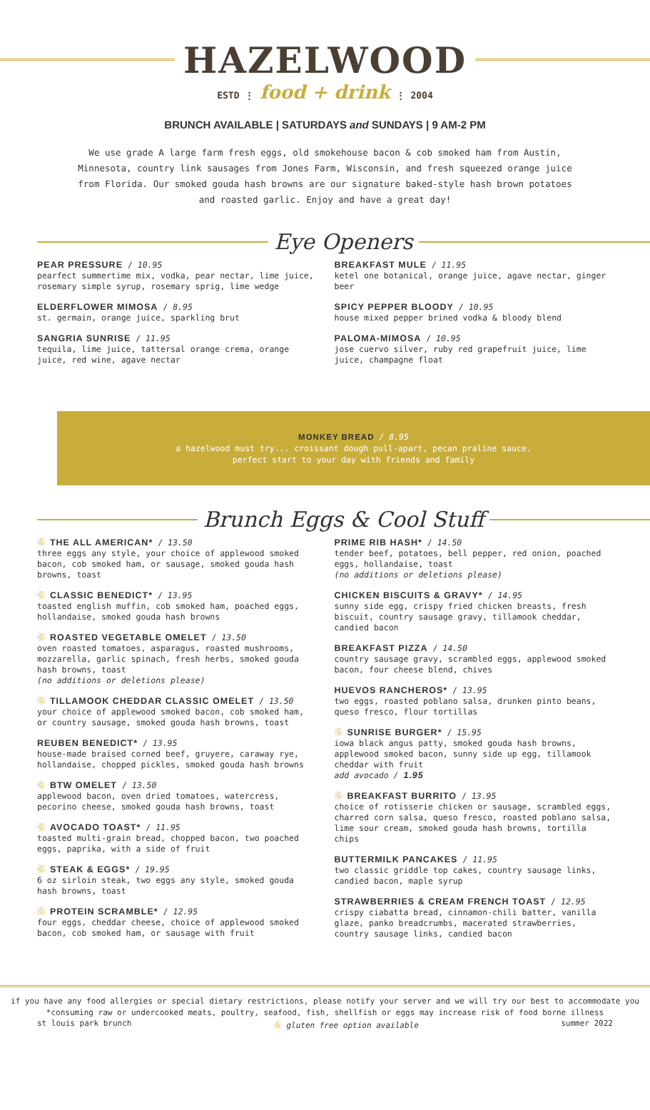HAZELWOOD
ESTD ⋮ food + drink ⋮ 2004
BRUNCH AVAILABLE | SATURDAYS and SUNDAYS | 9 AM-2 PM
We use grade A large farm fresh eggs, old smokehouse bacon & cob smoked ham from Austin, Minnesota, country link sausages from Jones Farm, Wisconsin, and fresh squeezed orange juice from Florida. Our smoked gouda hash browns are our signature baked-style hash brown potatoes and roasted garlic. Enjoy and have a great day!
Eye Openers
PEAR PRESSURE / 10.95
pearfect summertime mix, vodka, pear nectar, lime juice, rosemary simple syrup, rosemary sprig, lime wedge
ELDERFLOWER MIMOSA / 8.95
st. germain, orange juice, sparkling brut
SANGRIA SUNRISE / 11.95
tequila, lime juice, tattersal orange crema, orange juice, red wine, agave nectar
BREAKFAST MULE / 11.95
ketel one botanical, orange juice, agave nectar, ginger beer
SPICY PEPPER BLOODY / 10.95
house mixed pepper brined vodka & bloody blend
PALOMA-MIMOSA / 10.95
jose cuervo silver, ruby red grapefruit juice, lime juice, champagne float
MONKEY BREAD / 8.95
a hazelwood must try... croissant dough pull-apart, pecan praline sauce.
perfect start to your day with friends and family
Brunch Eggs & Cool Stuff
Ⓖ THE ALL AMERICAN* / 13.50
three eggs any style, your choice of applewood smoked bacon, cob smoked ham, or sausage, smoked gouda hash browns, toast
Ⓖ CLASSIC BENEDICT* / 13.95
toasted english muffin, cob smoked ham, poached eggs, hollandaise, smoked gouda hash browns
Ⓖ ROASTED VEGETABLE OMELET / 13.50
oven roasted tomatoes, asparagus, roasted mushrooms, mozzarella, garlic spinach, fresh herbs, smoked gouda hash browns, toast
(no additions or deletions please)
Ⓖ TILLAMOOK CHEDDAR CLASSIC OMELET / 13.50
your choice of applewood smoked bacon, cob smoked ham, or country sausage, smoked gouda hash browns, toast
REUBEN BENEDICT* / 13.95
house-made braised corned beef, gruyere, caraway rye, hollandaise, chopped pickles, smoked gouda hash browns
Ⓖ BTW OMELET / 13.50
applewood bacon, oven dried tomatoes, watercress, pecorino cheese, smoked gouda hash browns, toast
Ⓖ AVOCADO TOAST* / 11.95
toasted multi-grain bread, chopped bacon, two poached eggs, paprika, with a side of fruit
Ⓖ STEAK & EGGS* / 19.95
6 oz sirloin steak, two eggs any style, smoked gouda hash browns, toast
Ⓖ PROTEIN SCRAMBLE* / 12.95
four eggs, cheddar cheese, choice of applewood smoked bacon, cob smoked ham, or sausage with fruit
PRIME RIB HASH* / 14.50
tender beef, potatoes, bell pepper, red onion, poached eggs, hollandaise, toast
(no additions or deletions please)
CHICKEN BISCUITS & GRAVY* / 14.95
sunny side egg, crispy fried chicken breasts, fresh biscuit, country sausage gravy, tillamook cheddar, candied bacon
BREAKFAST PIZZA / 14.50
country sausage gravy, scrambled eggs, applewood smoked bacon, four cheese blend, chives
HUEVOS RANCHEROS* / 13.95
two eggs, roasted poblano salsa, drunken pinto beans, queso fresco, flour tortillas
Ⓖ SUNRISE BURGER* / 15.95
iowa black angus patty, smoked gouda hash browns, applewood smoked bacon, sunny side up egg, tillamook cheddar with fruit
add avocado / 1.95
Ⓖ BREAKFAST BURRITO / 13.95
choice of rotisserie chicken or sausage, scrambled eggs, charred corn salsa, queso fresco, roasted poblano salsa, lime sour cream, smoked gouda hash browns, tortilla chips
BUTTERMILK PANCAKES / 11.95
two classic griddle top cakes, country sausage links, candied bacon, maple syrup
STRAWBERRIES & CREAM FRENCH TOAST / 12.95
crispy ciabatta bread, cinnamon-chili batter, vanilla glaze, panko breadcrumbs, macerated strawberries, country sausage links, candied bacon
if you have any food allergies or special dietary restrictions, please notify your server and we will try our best to accommodate you
*consuming raw or undercooked meats, poultry, seafood, fish, shellfish or eggs may increase risk of food borne illness
st louis park brunch Ⓖ gluten free option available summer 2022